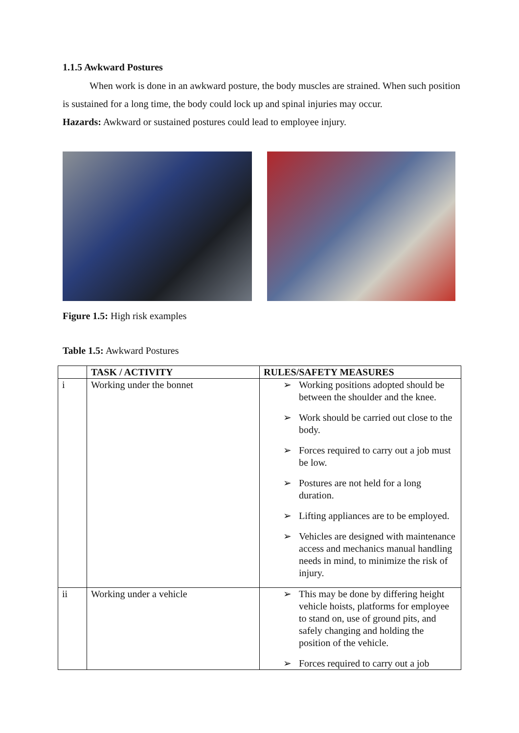1.1.5 Awkward Postures
When work is done in an awkward posture, the body muscles are strained. When such position is sustained for a long time, the body could lock up and spinal injuries may occur.
Hazards: Awkward or sustained postures could lead to employee injury.
Figure 1.5: High risk examples
Table 1.5: Awkward Postures
| | TASK / ACTIVITY | RULES/SAFETY MEASURES |
| --- | --- | --- |
| i | Working under the bonnet | ➢ Working positions adopted should be between the shoulder and the knee. ➢ Work should be carried out close to the body. ➢ Forces required to carry out a job must be low. ➢ Postures are not held for a long duration. ➢ Lifting appliances are to be employed. ➢ Vehicles are designed with maintenance access and mechanics manual handling needs in mind, to minimize the risk of injury. |
| ii | Working under a vehicle | ➢ This may be done by differing height vehicle hoists, platforms for employee to stand on, use of ground pits, and safely changing and holding the position of the vehicle. ➢ Forces required to carry out a job |